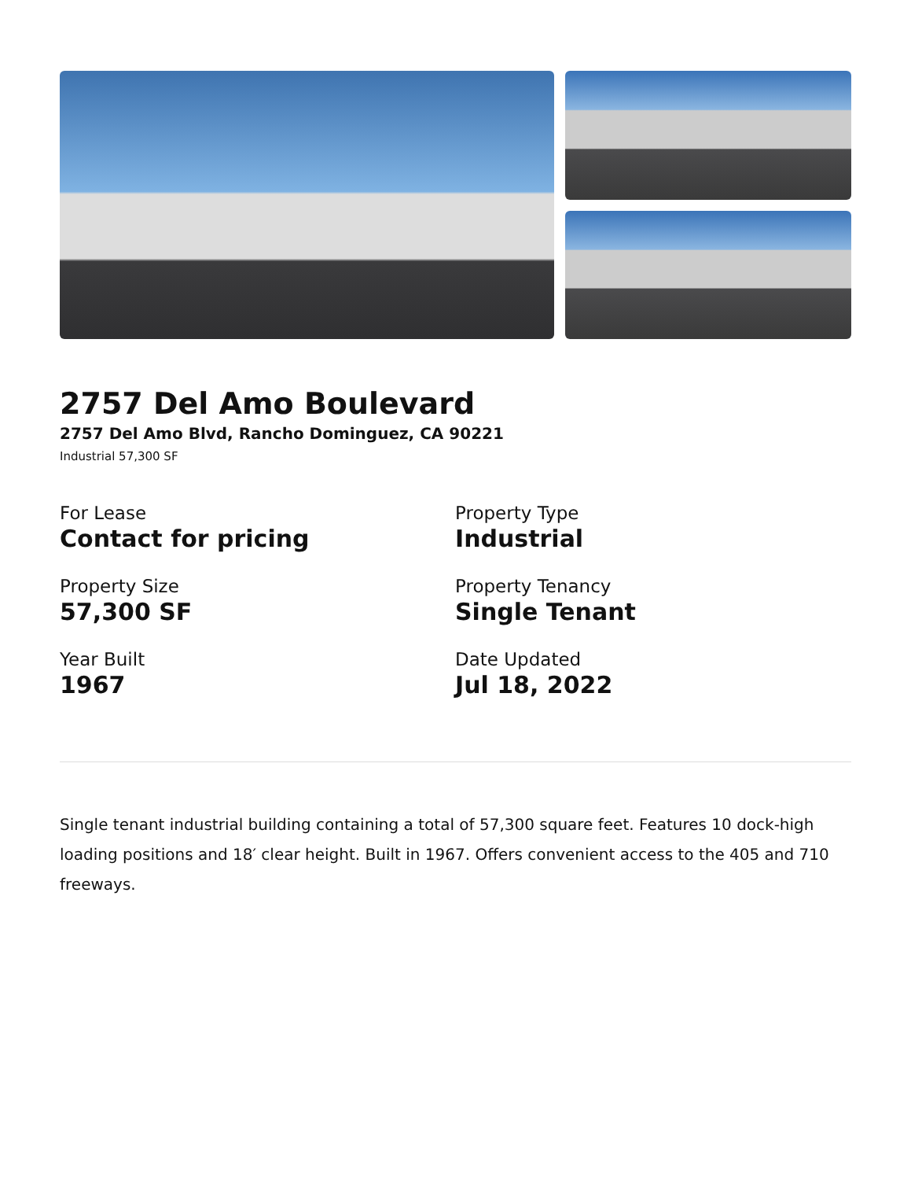2757 Del Amo Boulevard
2757 Del Amo Blvd, Rancho Dominguez, CA 90221
Industrial 57,300 SF
For Lease
Contact for pricing
Property Type
Industrial
Property Size
57,300 SF
Property Tenancy
Single Tenant
Year Built
1967
Date Updated
Jul 18, 2022
Single tenant industrial building containing a total of 57,300 square feet. Features 10 dock-high loading positions and 18′ clear height. Built in 1967. Offers convenient access to the 405 and 710 freeways.